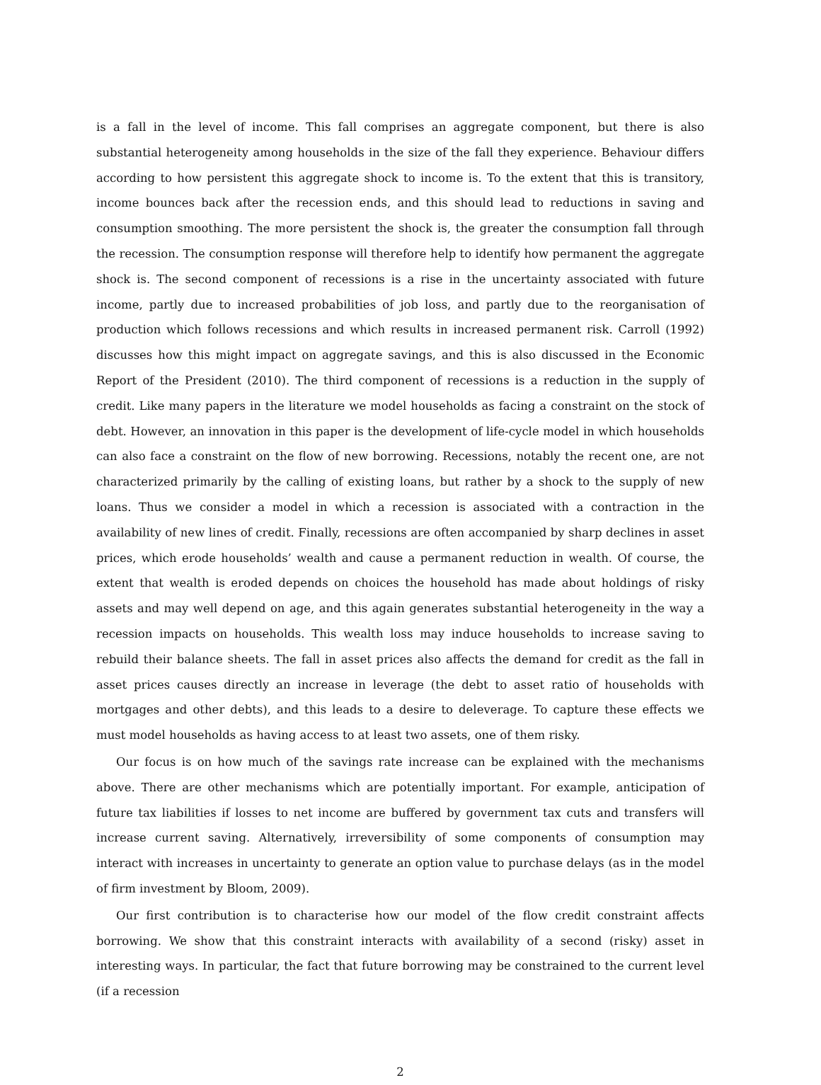is a fall in the level of income. This fall comprises an aggregate component, but there is also substantial heterogeneity among households in the size of the fall they experience. Behaviour differs according to how persistent this aggregate shock to income is. To the extent that this is transitory, income bounces back after the recession ends, and this should lead to reductions in saving and consumption smoothing. The more persistent the shock is, the greater the consumption fall through the recession. The consumption response will therefore help to identify how permanent the aggregate shock is. The second component of recessions is a rise in the uncertainty associated with future income, partly due to increased probabilities of job loss, and partly due to the reorganisation of production which follows recessions and which results in increased permanent risk. Carroll (1992) discusses how this might impact on aggregate savings, and this is also discussed in the Economic Report of the President (2010). The third component of recessions is a reduction in the supply of credit. Like many papers in the literature we model households as facing a constraint on the stock of debt. However, an innovation in this paper is the development of life-cycle model in which households can also face a constraint on the flow of new borrowing. Recessions, notably the recent one, are not characterized primarily by the calling of existing loans, but rather by a shock to the supply of new loans. Thus we consider a model in which a recession is associated with a contraction in the availability of new lines of credit. Finally, recessions are often accompanied by sharp declines in asset prices, which erode households’ wealth and cause a permanent reduction in wealth. Of course, the extent that wealth is eroded depends on choices the household has made about holdings of risky assets and may well depend on age, and this again generates substantial heterogeneity in the way a recession impacts on households. This wealth loss may induce households to increase saving to rebuild their balance sheets. The fall in asset prices also affects the demand for credit as the fall in asset prices causes directly an increase in leverage (the debt to asset ratio of households with mortgages and other debts), and this leads to a desire to deleverage. To capture these effects we must model households as having access to at least two assets, one of them risky.
Our focus is on how much of the savings rate increase can be explained with the mechanisms above. There are other mechanisms which are potentially important. For example, anticipation of future tax liabilities if losses to net income are buffered by government tax cuts and transfers will increase current saving. Alternatively, irreversibility of some components of consumption may interact with increases in uncertainty to generate an option value to purchase delays (as in the model of firm investment by Bloom, 2009).
Our first contribution is to characterise how our model of the flow credit constraint affects borrowing. We show that this constraint interacts with availability of a second (risky) asset in interesting ways. In particular, the fact that future borrowing may be constrained to the current level (if a recession
2